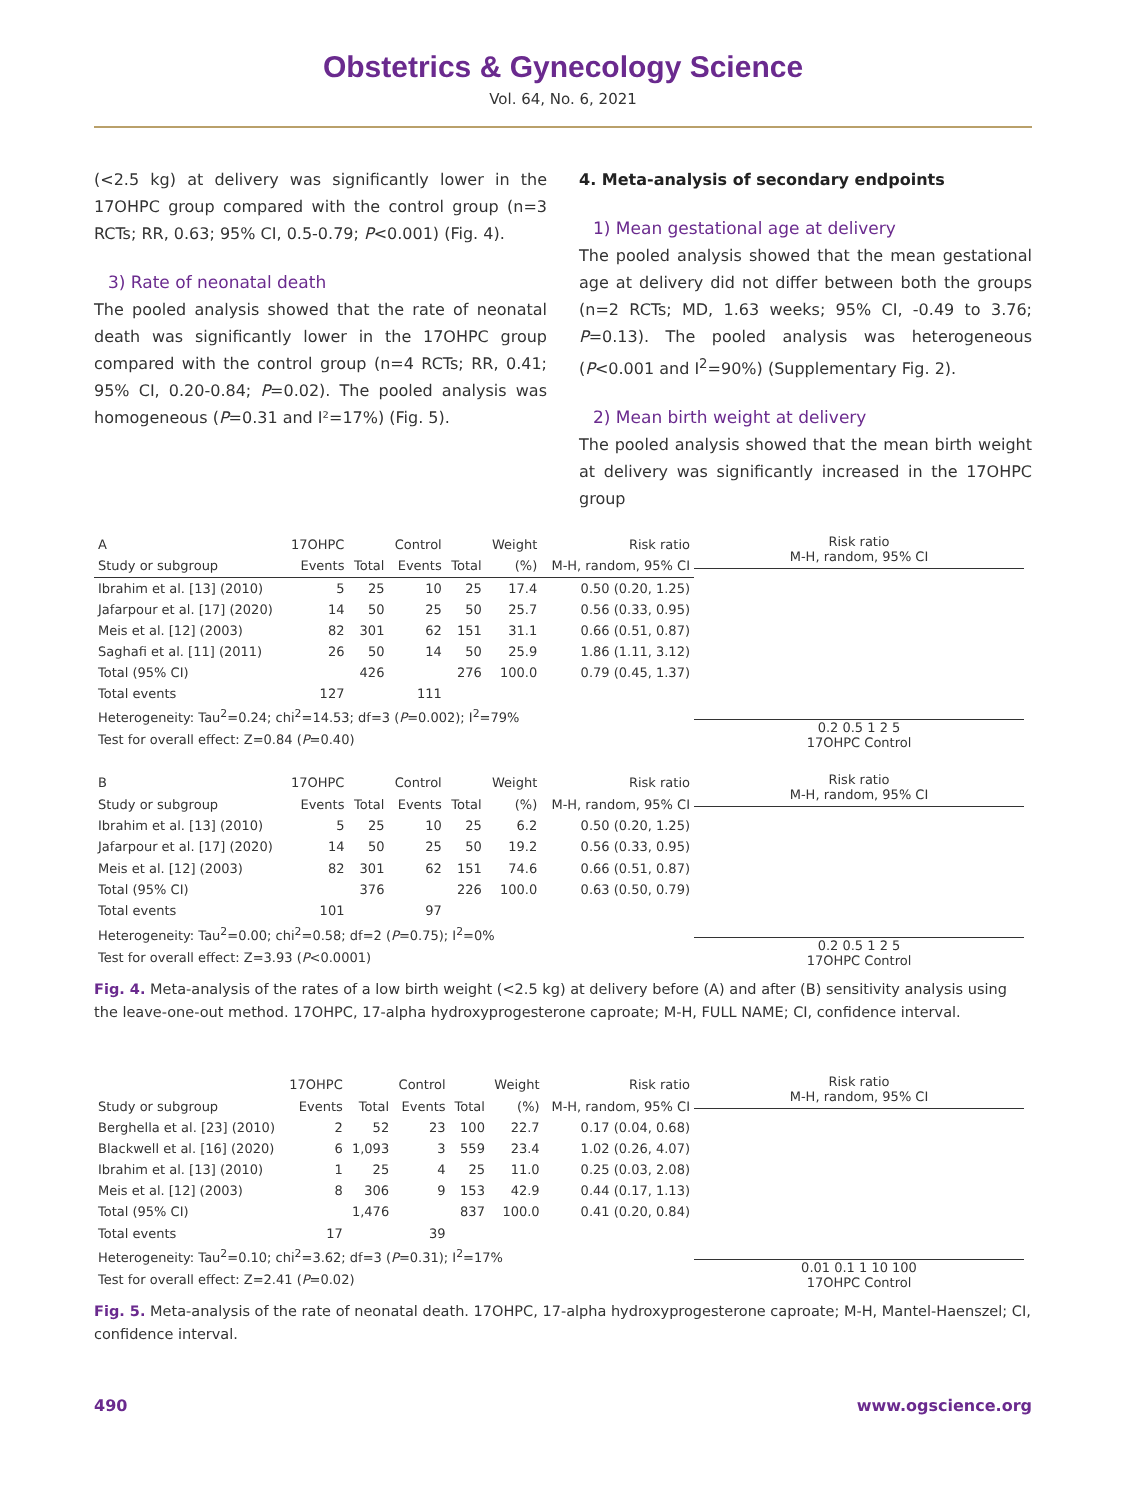Obstetrics & Gynecology Science
Vol. 64, No. 6, 2021
(<2.5 kg) at delivery was significantly lower in the 17OHPC group compared with the control group (n=3 RCTs; RR, 0.63; 95% CI, 0.5-0.79; P<0.001) (Fig. 4).
3) Rate of neonatal death
The pooled analysis showed that the rate of neonatal death was significantly lower in the 17OHPC group compared with the control group (n=4 RCTs; RR, 0.41; 95% CI, 0.20-0.84; P=0.02). The pooled analysis was homogeneous (P=0.31 and I²=17%) (Fig. 5).
4. Meta-analysis of secondary endpoints
1) Mean gestational age at delivery
The pooled analysis showed that the mean gestational age at delivery did not differ between both the groups (n=2 RCTs; MD, 1.63 weeks; 95% CI, -0.49 to 3.76; P=0.13). The pooled analysis was heterogeneous (P<0.001 and I<sup>2</sup>=90%) (Supplementary Fig. 2).
2) Mean birth weight at delivery
The pooled analysis showed that the mean birth weight at delivery was significantly increased in the 17OHPC group
| A | 17OHPC | | Control | | Weight | Risk ratio |
| --- | --- | --- | --- | --- | --- | --- |
| Study or subgroup | Events | Total | Events | Total | (%) | M-H, random, 95% CI |
| Ibrahim et al. [13] (2010) | 5 | 25 | 10 | 25 | 17.4 | 0.50 (0.20, 1.25) |
| Jafarpour et al. [17] (2020) | 14 | 50 | 25 | 50 | 25.7 | 0.56 (0.33, 0.95) |
| Meis et al. [12] (2003) | 82 | 301 | 62 | 151 | 31.1 | 0.66 (0.51, 0.87) |
| Saghafi et al. [11] (2011) | 26 | 50 | 14 | 50 | 25.9 | 1.86 (1.11, 3.12) |
| Total (95% CI) | | 426 | | 276 | 100.0 | 0.79 (0.45, 1.37) |
| Total events | 127 | | 111 | | | |
| Heterogeneity: Tau<sup>2</sup>=0.24; chi<sup>2</sup>=14.53; df=3 ( P =0.002); I<sup>2</sup>=79% | | | | | | |
| Test for overall effect: Z=0.84 ( P =0.40) | | | | | | |
Risk ratio
M-H, random, 95% CI
0.2 0.5 1 2 5
17OHPC Control
| B | 17OHPC | | Control | | Weight | Risk ratio |
| --- | --- | --- | --- | --- | --- | --- |
| Study or subgroup | Events | Total | Events | Total | (%) | M-H, random, 95% CI |
| Ibrahim et al. [13] (2010) | 5 | 25 | 10 | 25 | 6.2 | 0.50 (0.20, 1.25) |
| Jafarpour et al. [17] (2020) | 14 | 50 | 25 | 50 | 19.2 | 0.56 (0.33, 0.95) |
| Meis et al. [12] (2003) | 82 | 301 | 62 | 151 | 74.6 | 0.66 (0.51, 0.87) |
| Total (95% CI) | | 376 | | 226 | 100.0 | 0.63 (0.50, 0.79) |
| Total events | 101 | | 97 | | | |
| Heterogeneity: Tau<sup>2</sup>=0.00; chi<sup>2</sup>=0.58; df=2 ( P =0.75); I<sup>2</sup>=0% | | | | | | |
| Test for overall effect: Z=3.93 ( P <0.0001) | | | | | | |
Risk ratio
M-H, random, 95% CI
0.2 0.5 1 2 5
17OHPC Control
Fig. 4. Meta-analysis of the rates of a low birth weight (<2.5 kg) at delivery before (A) and after (B) sensitivity analysis using the leave-one-out method. 17OHPC, 17-alpha hydroxyprogesterone caproate; M-H, FULL NAME; CI, confidence interval.
| | 17OHPC | | Control | | Weight | Risk ratio |
| --- | --- | --- | --- | --- | --- | --- |
| Study or subgroup | Events | Total | Events | Total | (%) | M-H, random, 95% CI |
| Berghella et al. [23] (2010) | 2 | 52 | 23 | 100 | 22.7 | 0.17 (0.04, 0.68) |
| Blackwell et al. [16] (2020) | 6 | 1,093 | 3 | 559 | 23.4 | 1.02 (0.26, 4.07) |
| Ibrahim et al. [13] (2010) | 1 | 25 | 4 | 25 | 11.0 | 0.25 (0.03, 2.08) |
| Meis et al. [12] (2003) | 8 | 306 | 9 | 153 | 42.9 | 0.44 (0.17, 1.13) |
| Total (95% CI) | | 1,476 | | 837 | 100.0 | 0.41 (0.20, 0.84) |
| Total events | 17 | | 39 | | | |
| Heterogeneity: Tau<sup>2</sup>=0.10; chi<sup>2</sup>=3.62; df=3 ( P =0.31); I<sup>2</sup>=17% | | | | | | |
| Test for overall effect: Z=2.41 ( P =0.02) | | | | | | |
Risk ratio
M-H, random, 95% CI
0.01 0.1 1 10 100
17OHPC Control
Fig. 5. Meta-analysis of the rate of neonatal death. 17OHPC, 17-alpha hydroxyprogesterone caproate; M-H, Mantel-Haenszel; CI, confidence interval.
490 www.ogscience.org